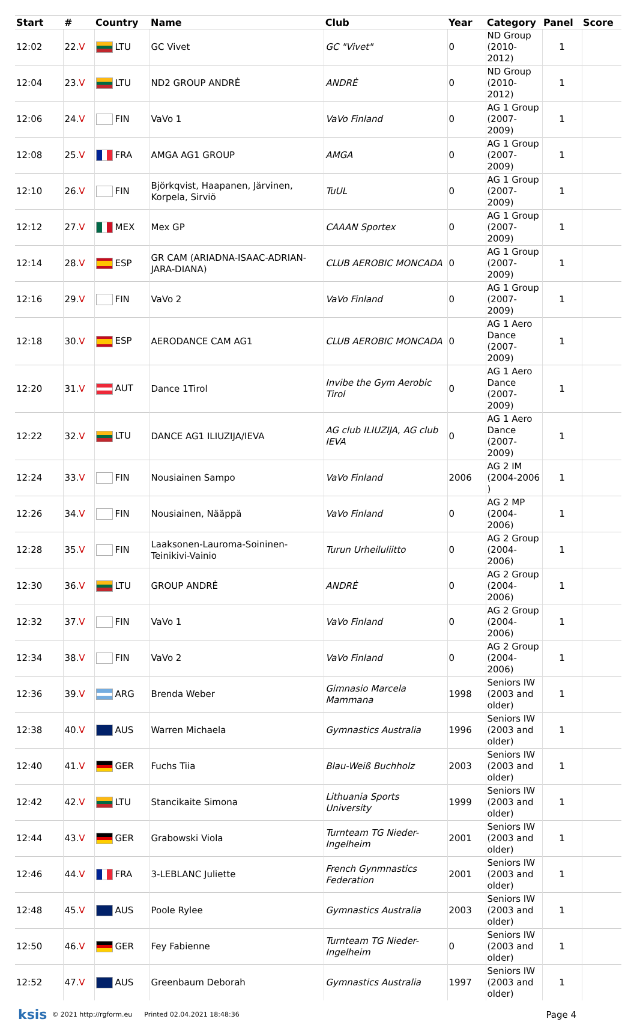| Start | # | Country | Name | Club | Year | Category | Panel | Score |
| --- | --- | --- | --- | --- | --- | --- | --- | --- |
| 12:02 | 22. V | LTU | GC Vivet | GC "Vivet" | 0 | ND Group (2010-2012) | 1 | |
| 12:04 | 23. V | LTU | ND2 GROUP ANDRĖ | ANDRĖ | 0 | ND Group (2010-2012) | 1 | |
| 12:06 | 24. V | FIN | VaVo 1 | VaVo Finland | 0 | AG 1 Group (2007-2009) | 1 | |
| 12:08 | 25. V | FRA | AMGA AG1 GROUP | AMGA | 0 | AG 1 Group (2007-2009) | 1 | |
| 12:10 | 26. V | FIN | Björkqvist, Haapanen, Järvinen, Korpela, Sirviö | TuUL | 0 | AG 1 Group (2007-2009) | 1 | |
| 12:12 | 27. V | MEX | Mex GP | CAAAN Sportex | 0 | AG 1 Group (2007-2009) | 1 | |
| 12:14 | 28. V | ESP | GR CAM (ARIADNA-ISAAC-ADRIAN-JARA-DIANA) | CLUB AEROBIC MONCADA | 0 | AG 1 Group (2007-2009) | 1 | |
| 12:16 | 29. V | FIN | VaVo 2 | VaVo Finland | 0 | AG 1 Group (2007-2009) | 1 | |
| 12:18 | 30. V | ESP | AERODANCE CAM AG1 | CLUB AEROBIC MONCADA | 0 | AG 1 Aero Dance (2007-2009) | 1 | |
| 12:20 | 31. V | AUT | Dance 1Tirol | Invibe the Gym Aerobic Tirol | 0 | AG 1 Aero Dance (2007-2009) | 1 | |
| 12:22 | 32. V | LTU | DANCE AG1 ILIUZIJA/IEVA | AG club ILIUZIJA, AG club IEVA | 0 | AG 1 Aero Dance (2007-2009) | 1 | |
| 12:24 | 33. V | FIN | Nousiainen Sampo | VaVo Finland | 2006 | AG 2 IM (2004-2006 ) | 1 | |
| 12:26 | 34. V | FIN | Nousiainen, Nääppä | VaVo Finland | 0 | AG 2 MP (2004-2006) | 1 | |
| 12:28 | 35. V | FIN | Laaksonen-Lauroma-Soininen-Teinikivi-Vainio | Turun Urheiluliitto | 0 | AG 2 Group (2004-2006) | 1 | |
| 12:30 | 36. V | LTU | GROUP ANDRĖ | ANDRĖ | 0 | AG 2 Group (2004-2006) | 1 | |
| 12:32 | 37. V | FIN | VaVo 1 | VaVo Finland | 0 | AG 2 Group (2004-2006) | 1 | |
| 12:34 | 38. V | FIN | VaVo 2 | VaVo Finland | 0 | AG 2 Group (2004-2006) | 1 | |
| 12:36 | 39. V | ARG | Brenda Weber | Gimnasio Marcela Mammana | 1998 | Seniors IW (2003 and older) | 1 | |
| 12:38 | 40. V | AUS | Warren Michaela | Gymnastics Australia | 1996 | Seniors IW (2003 and older) | 1 | |
| 12:40 | 41. V | GER | Fuchs Tiia | Blau-Weiß Buchholz | 2003 | Seniors IW (2003 and older) | 1 | |
| 12:42 | 42. V | LTU | Stancikaite Simona | Lithuania Sports University | 1999 | Seniors IW (2003 and older) | 1 | |
| 12:44 | 43. V | GER | Grabowski Viola | Turnteam TG Nieder-Ingelheim | 2001 | Seniors IW (2003 and older) | 1 | |
| 12:46 | 44. V | FRA | 3-LEBLANC Juliette | French Gynmnastics Federation | 2001 | Seniors IW (2003 and older) | 1 | |
| 12:48 | 45. V | AUS | Poole Rylee | Gymnastics Australia | 2003 | Seniors IW (2003 and older) | 1 | |
| 12:50 | 46. V | GER | Fey Fabienne | Turnteam TG Nieder-Ingelheim | 0 | Seniors IW (2003 and older) | 1 | |
| 12:52 | 47. V | AUS | Greenbaum Deborah | Gymnastics Australia | 1997 | Seniors IW (2003 and older) | 1 | |
ksis © 2021 http://rgform.eu Printed 02.04.2021 18:48:36 Page 4